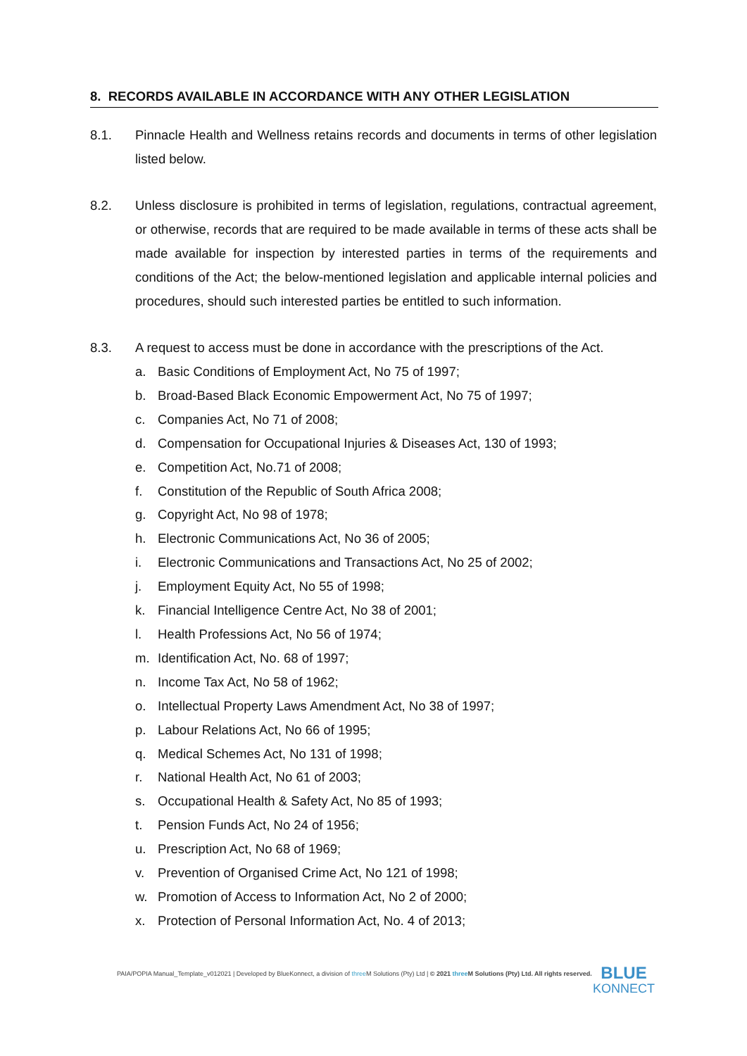8. RECORDS AVAILABLE IN ACCORDANCE WITH ANY OTHER LEGISLATION
8.1. Pinnacle Health and Wellness retains records and documents in terms of other legislation listed below.
8.2. Unless disclosure is prohibited in terms of legislation, regulations, contractual agreement, or otherwise, records that are required to be made available in terms of these acts shall be made available for inspection by interested parties in terms of the requirements and conditions of the Act; the below-mentioned legislation and applicable internal policies and procedures, should such interested parties be entitled to such information.
8.3. A request to access must be done in accordance with the prescriptions of the Act.
a. Basic Conditions of Employment Act, No 75 of 1997;
b. Broad-Based Black Economic Empowerment Act, No 75 of 1997;
c. Companies Act, No 71 of 2008;
d. Compensation for Occupational Injuries & Diseases Act, 130 of 1993;
e. Competition Act, No.71 of 2008;
f. Constitution of the Republic of South Africa 2008;
g. Copyright Act, No 98 of 1978;
h. Electronic Communications Act, No 36 of 2005;
i. Electronic Communications and Transactions Act, No 25 of 2002;
j. Employment Equity Act, No 55 of 1998;
k. Financial Intelligence Centre Act, No 38 of 2001;
l. Health Professions Act, No 56 of 1974;
m. Identification Act, No. 68 of 1997;
n. Income Tax Act, No 58 of 1962;
o. Intellectual Property Laws Amendment Act, No 38 of 1997;
p. Labour Relations Act, No 66 of 1995;
q. Medical Schemes Act, No 131 of 1998;
r. National Health Act, No 61 of 2003;
s. Occupational Health & Safety Act, No 85 of 1993;
t. Pension Funds Act, No 24 of 1956;
u. Prescription Act, No 68 of 1969;
v. Prevention of Organised Crime Act, No 121 of 1998;
w. Promotion of Access to Information Act, No 2 of 2000;
x. Protection of Personal Information Act, No. 4 of 2013;
PAIA/POPIA Manual_Template_v012021 | Developed by BlueKonnect, a division of three M Solutions (Pty) Ltd | © 2021 three M Solutions (Pty) Ltd. All rights reserved.
BLUE
KONNECT